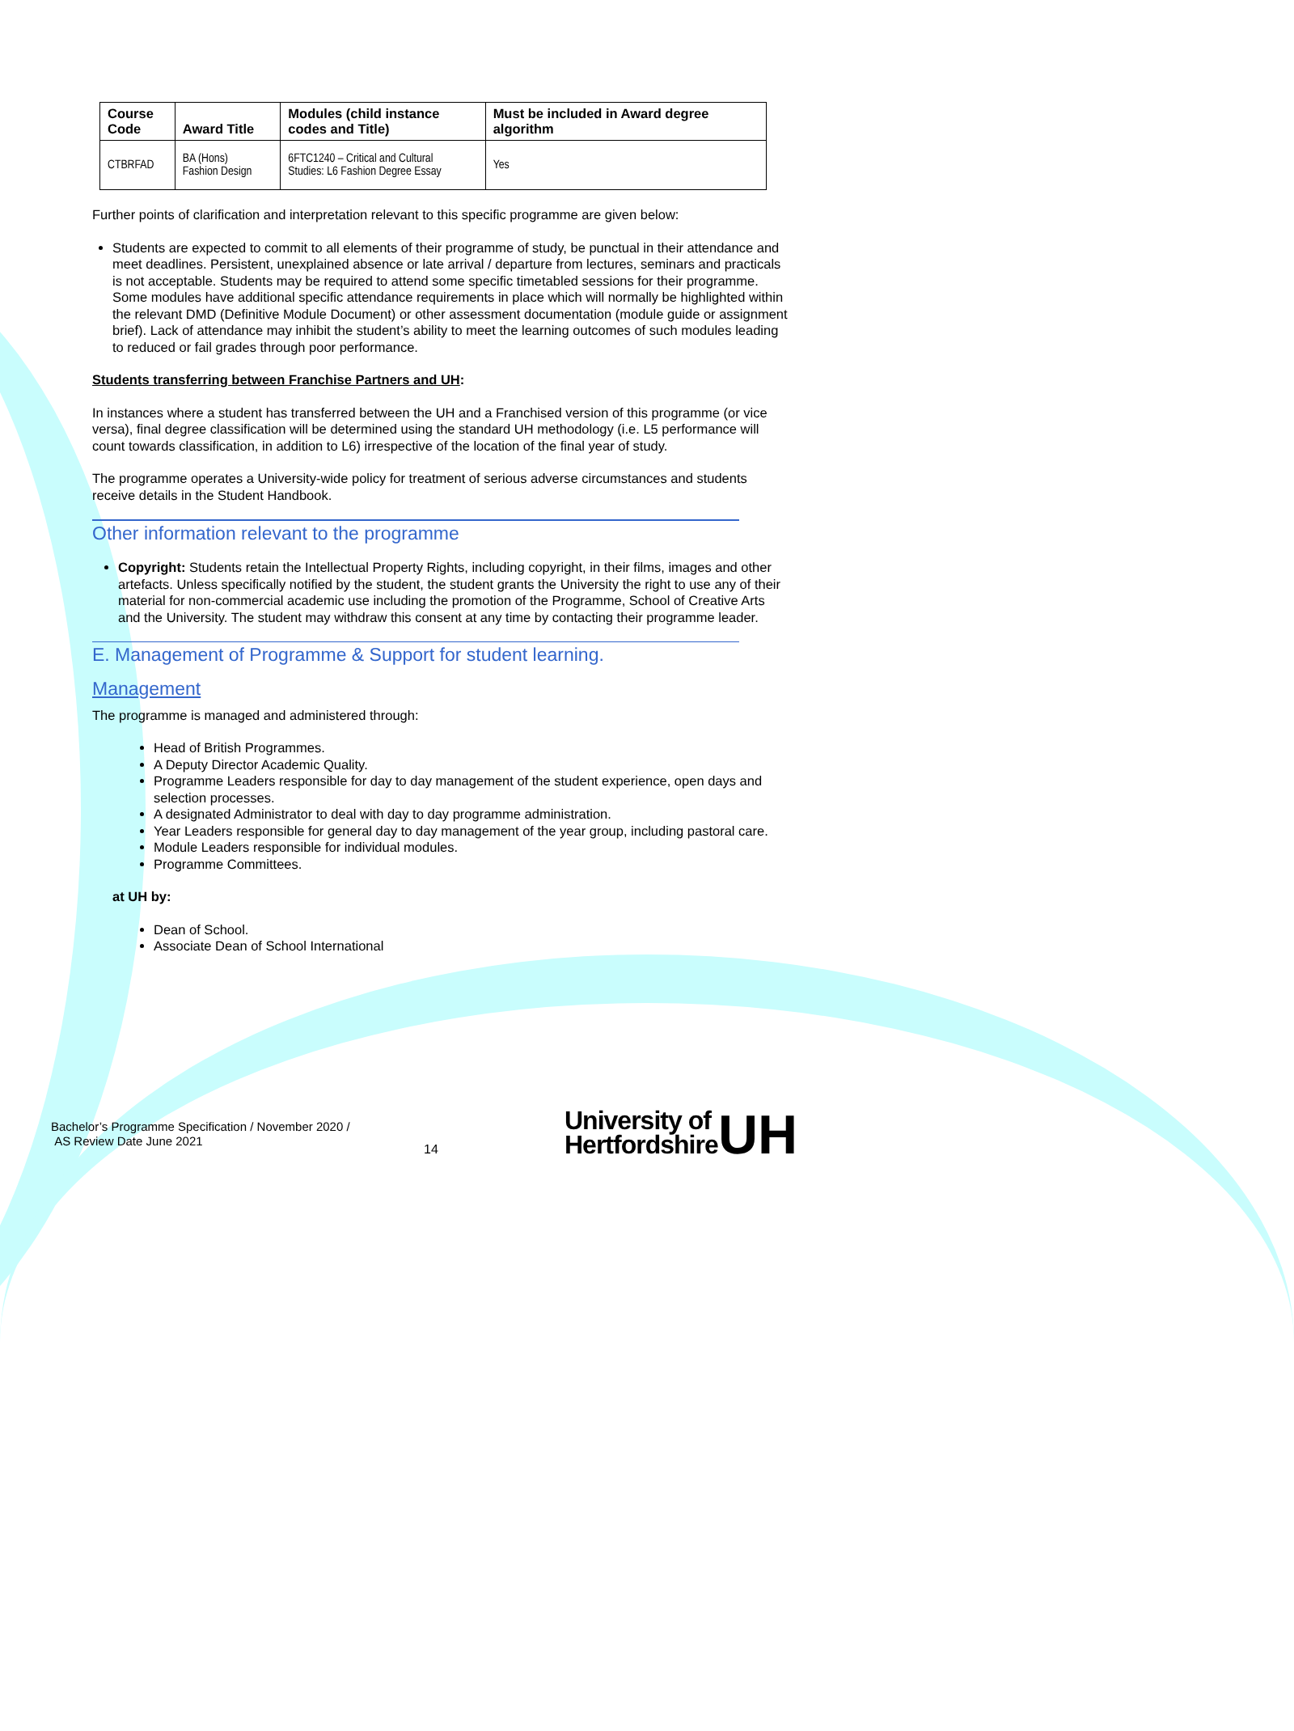| Course Code | Award Title | Modules (child instance codes and Title) | Must be included in Award degree algorithm |
| --- | --- | --- | --- |
| CTBRFAD | BA (Hons) Fashion Design | 6FTC1240 – Critical and Cultural Studies: L6 Fashion Degree Essay | Yes |
Further points of clarification and interpretation relevant to this specific programme are given below:
Students are expected to commit to all elements of their programme of study, be punctual in their attendance and meet deadlines. Persistent, unexplained absence or late arrival / departure from lectures, seminars and practicals is not acceptable. Students may be required to attend some specific timetabled sessions for their programme. Some modules have additional specific attendance requirements in place which will normally be highlighted within the relevant DMD (Definitive Module Document) or other assessment documentation (module guide or assignment brief). Lack of attendance may inhibit the student’s ability to meet the learning outcomes of such modules leading to reduced or fail grades through poor performance.
Students transferring between Franchise Partners and UH:
In instances where a student has transferred between the UH and a Franchised version of this programme (or vice versa), final degree classification will be determined using the standard UH methodology (i.e. L5 performance will count towards classification, in addition to L6) irrespective of the location of the final year of study.
The programme operates a University-wide policy for treatment of serious adverse circumstances and students receive details in the Student Handbook.
Other information relevant to the programme
Copyright: Students retain the Intellectual Property Rights, including copyright, in their films, images and other artefacts. Unless specifically notified by the student, the student grants the University the right to use any of their material for non-commercial academic use including the promotion of the Programme, School of Creative Arts and the University. The student may withdraw this consent at any time by contacting their programme leader.
E. Management of Programme & Support for student learning.
Management
The programme is managed and administered through:
Head of British Programmes.
A Deputy Director Academic Quality.
Programme Leaders responsible for day to day management of the student experience, open days and selection processes.
A designated Administrator to deal with day to day programme administration.
Year Leaders responsible for general day to day management of the year group, including pastoral care.
Module Leaders responsible for individual modules.
Programme Committees.
at UH by:
Dean of School.
Associate Dean of School International
Bachelor’s Programme Specification / November 2020 /
AS Review Date June 2021
14
University of
Hertfordshire
UH